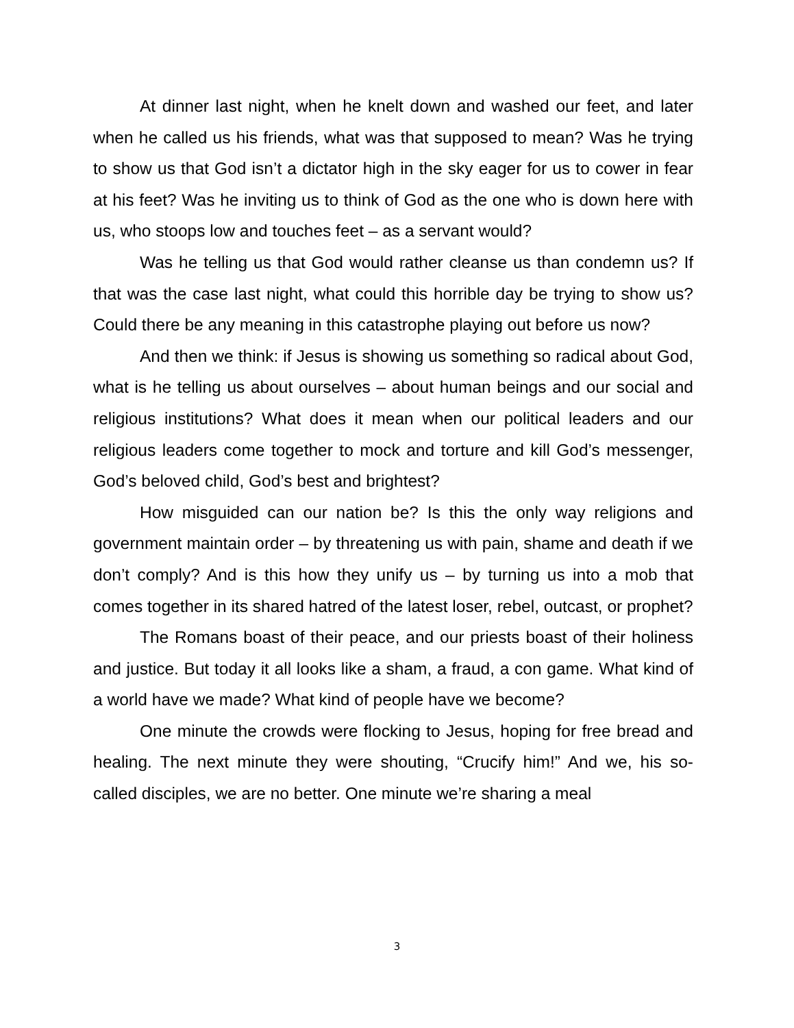At dinner last night, when he knelt down and washed our feet, and later when he called us his friends, what was that supposed to mean? Was he trying to show us that God isn’t a dictator high in the sky eager for us to cower in fear at his feet? Was he inviting us to think of God as the one who is down here with us, who stoops low and touches feet – as a servant would?
Was he telling us that God would rather cleanse us than condemn us? If that was the case last night, what could this horrible day be trying to show us? Could there be any meaning in this catastrophe playing out before us now?
And then we think: if Jesus is showing us something so radical about God, what is he telling us about ourselves – about human beings and our social and religious institutions? What does it mean when our political leaders and our religious leaders come together to mock and torture and kill God’s messenger, God’s beloved child, God’s best and brightest?
How misguided can our nation be? Is this the only way religions and government maintain order – by threatening us with pain, shame and death if we don’t comply? And is this how they unify us – by turning us into a mob that comes together in its shared hatred of the latest loser, rebel, outcast, or prophet?
The Romans boast of their peace, and our priests boast of their holiness and justice. But today it all looks like a sham, a fraud, a con game. What kind of a world have we made? What kind of people have we become?
One minute the crowds were flocking to Jesus, hoping for free bread and healing. The next minute they were shouting, “Crucify him!” And we, his so-called disciples, we are no better. One minute we’re sharing a meal
3